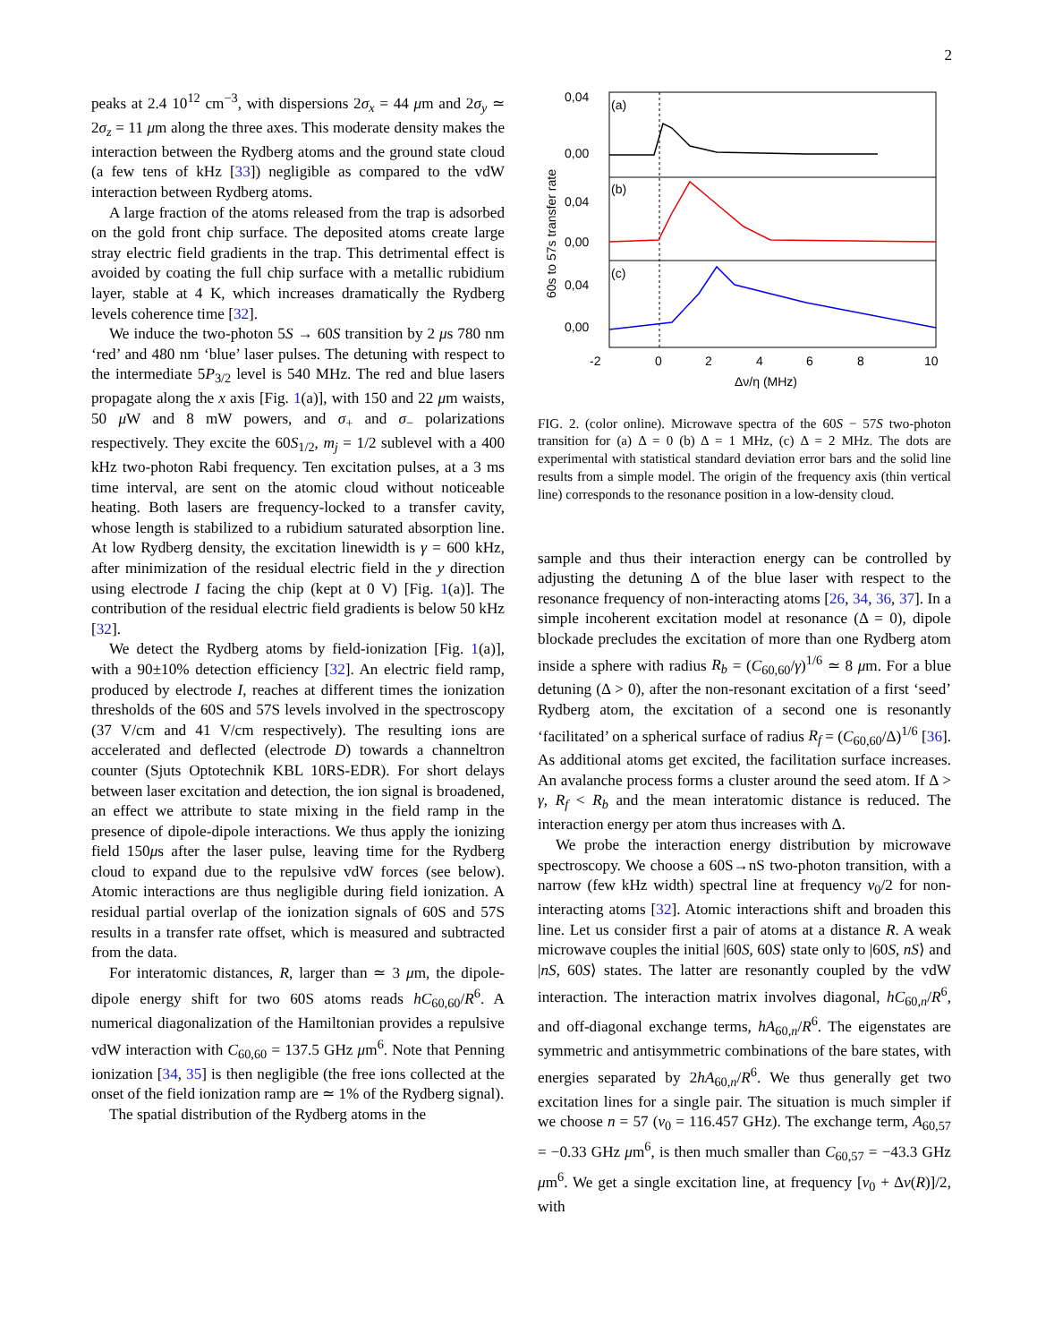2
peaks at 2.4 10<sup>12</sup> cm<sup>−3</sup>, with dispersions 2σ<sub>x</sub> = 44 μm and 2σ<sub>y</sub> ≃ 2σ<sub>z</sub> = 11 μm along the three axes. This moderate density makes the interaction between the Rydberg atoms and the ground state cloud (a few tens of kHz [33]) negligible as compared to the vdW interaction between Rydberg atoms.
A large fraction of the atoms released from the trap is adsorbed on the gold front chip surface. The deposited atoms create large stray electric field gradients in the trap. This detrimental effect is avoided by coating the full chip surface with a metallic rubidium layer, stable at 4 K, which increases dramatically the Rydberg levels coherence time [32].
We induce the two-photon 5S → 60S transition by 2 μs 780 nm ‘red’ and 480 nm ‘blue’ laser pulses. The detuning with respect to the intermediate 5P<sub>3/2</sub> level is 540 MHz. The red and blue lasers propagate along the x axis [Fig. 1(a)], with 150 and 22 μm waists, 50 μ W and 8 mW powers, and σ<sub>+</sub> and σ<sub>−</sub> polarizations respectively. They excite the 60S<sub>1/2</sub>, m<sub>j</sub> = 1/2 sublevel with a 400 kHz two-photon Rabi frequency. Ten excitation pulses, at a 3 ms time interval, are sent on the atomic cloud without noticeable heating. Both lasers are frequency-locked to a transfer cavity, whose length is stabilized to a rubidium saturated absorption line. At low Rydberg density, the excitation linewidth is γ = 600 kHz, after minimization of the residual electric field in the y direction using electrode I facing the chip (kept at 0 V) [Fig. 1(a)]. The contribution of the residual electric field gradients is below 50 kHz [32].
We detect the Rydberg atoms by field-ionization [Fig. 1(a)], with a 90±10% detection efficiency [32]. An electric field ramp, produced by electrode I, reaches at different times the ionization thresholds of the 60S and 57S levels involved in the spectroscopy (37 V/cm and 41 V/cm respectively). The resulting ions are accelerated and deflected (electrode D) towards a channeltron counter (Sjuts Optotechnik KBL 10RS-EDR). For short delays between laser excitation and detection, the ion signal is broadened, an effect we attribute to state mixing in the field ramp in the presence of dipole-dipole interactions. We thus apply the ionizing field 150μs after the laser pulse, leaving time for the Rydberg cloud to expand due to the repulsive vdW forces (see below). Atomic interactions are thus negligible during field ionization. A residual partial overlap of the ionization signals of 60S and 57S results in a transfer rate offset, which is measured and subtracted from the data.
For interatomic distances, R, larger than ≃ 3 μm, the dipole-dipole energy shift for two 60S atoms reads hC<sub>60,60</sub>/R<sup>6</sup>. A numerical diagonalization of the Hamiltonian provides a repulsive vdW interaction with C<sub>60,60</sub> = 137.5 GHz μm<sup>6</sup>. Note that Penning ionization [34, 35] is then negligible (the free ions collected at the onset of the field ionization ramp are ≃ 1% of the Rydberg signal).
The spatial distribution of the Rydberg atoms in the
(a)
(b)
(c)
0,04
0,00
0,04
0,00
0,04
0,00
-2
0
2
4
6
8
10
Δν/η (MHz)
60s to 57s transfer rate
FIG. 2. (color online). Microwave spectra of the 60S − 57S two-photon transition for (a) Δ = 0 (b) Δ = 1 MHz, (c) Δ = 2 MHz. The dots are experimental with statistical standard deviation error bars and the solid line results from a simple model. The origin of the frequency axis (thin vertical line) corresponds to the resonance position in a low-density cloud.
sample and thus their interaction energy can be controlled by adjusting the detuning Δ of the blue laser with respect to the resonance frequency of non-interacting atoms [26, 34, 36, 37]. In a simple incoherent excitation model at resonance (Δ = 0), dipole blockade precludes the excitation of more than one Rydberg atom inside a sphere with radius R<sub>b</sub> = (C<sub>60,60</sub>/γ)<sup>1/6</sup> ≃ 8 μm. For a blue detuning (Δ > 0), after the non-resonant excitation of a first ‘seed’ Rydberg atom, the excitation of a second one is resonantly ‘facilitated’ on a spherical surface of radius R<sub>f</sub> = (C<sub>60,60</sub>/Δ)<sup>1/6</sup> [36]. As additional atoms get excited, the facilitation surface increases. An avalanche process forms a cluster around the seed atom. If Δ > γ, R<sub>f</sub> < R<sub>b</sub> and the mean interatomic distance is reduced. The interaction energy per atom thus increases with Δ.
We probe the interaction energy distribution by microwave spectroscopy. We choose a 60S→nS two-photon transition, with a narrow (few kHz width) spectral line at frequency ν<sub>0</sub>/2 for non-interacting atoms [32]. Atomic interactions shift and broaden this line. Let us consider first a pair of atoms at a distance R. A weak microwave couples the initial |60S, 60S⟩ state only to |60S, nS⟩ and |nS, 60S⟩ states. The latter are resonantly coupled by the vdW interaction. The interaction matrix involves diagonal, hC<sub>60,n</sub>/R<sup>6</sup>, and off-diagonal exchange terms, hA<sub>60,n</sub>/R<sup>6</sup>. The eigenstates are symmetric and antisymmetric combinations of the bare states, with energies separated by 2hA<sub>60,n</sub>/R<sup>6</sup>. We thus generally get two excitation lines for a single pair. The situation is much simpler if we choose n = 57 (ν<sub>0</sub> = 116.457 GHz). The exchange term, A<sub>60,57</sub> = −0.33 GHz μm<sup>6</sup>, is then much smaller than C<sub>60,57</sub> = −43.3 GHz μm<sup>6</sup>. We get a single excitation line, at frequency [ν<sub>0</sub> + Δν(R)]/2, with